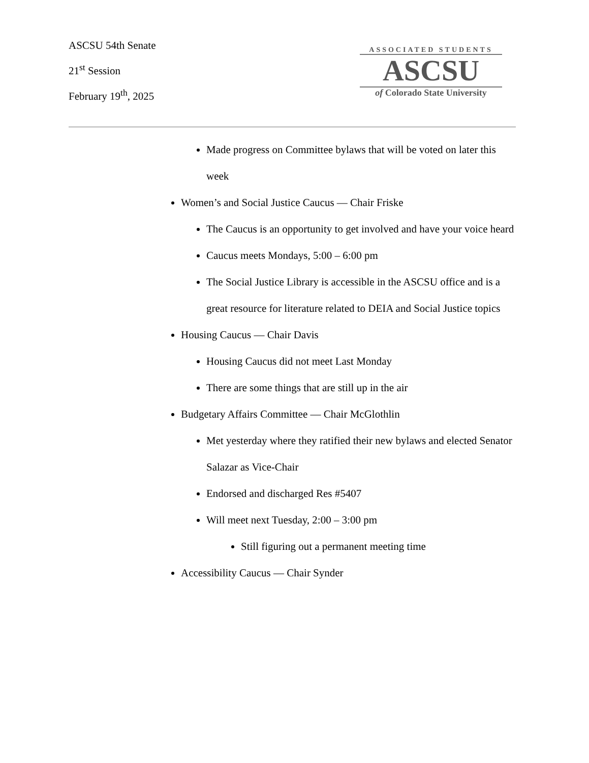ASCSU 54th Senate
21<sup>st</sup> Session
February 19<sup>th</sup>, 2025
ASSOCIATED STUDENTS
ASCSU
of Colorado State University
Made progress on Committee bylaws that will be voted on later this week
Women’s and Social Justice Caucus — Chair Friske
The Caucus is an opportunity to get involved and have your voice heard
Caucus meets Mondays, 5:00 – 6:00 pm
The Social Justice Library is accessible in the ASCSU office and is a great resource for literature related to DEIA and Social Justice topics
Housing Caucus — Chair Davis
Housing Caucus did not meet Last Monday
There are some things that are still up in the air
Budgetary Affairs Committee — Chair McGlothlin
Met yesterday where they ratified their new bylaws and elected Senator Salazar as Vice-Chair
Endorsed and discharged Res #5407
Will meet next Tuesday, 2:00 – 3:00 pm
Still figuring out a permanent meeting time
Accessibility Caucus — Chair Synder